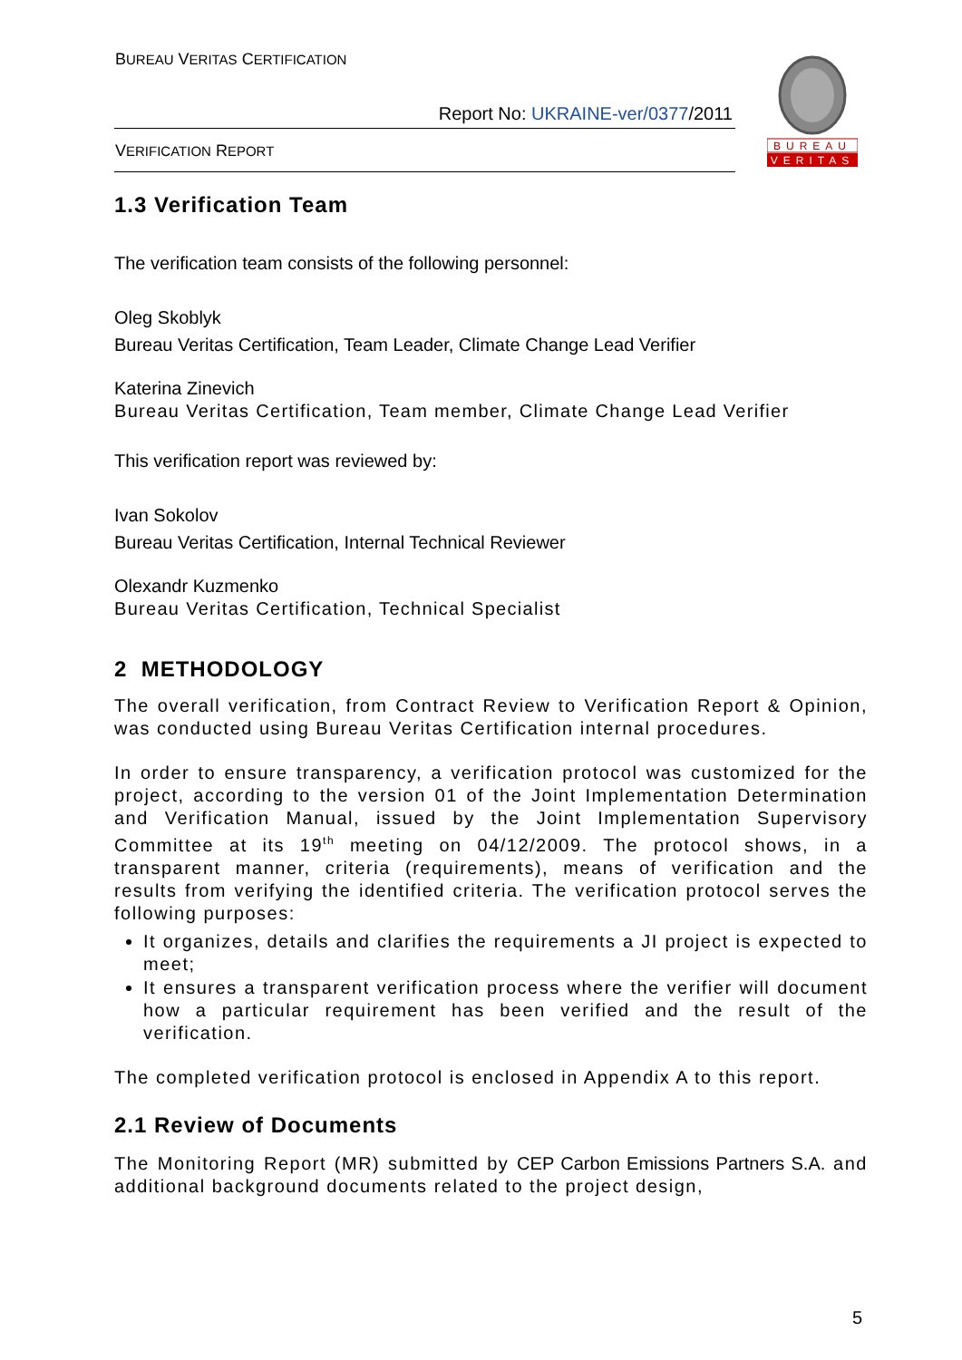BUREAU VERITAS CERTIFICATION
Report No: UKRAINE-ver/0377/2011
VERIFICATION REPORT
BUREAU
VERITAS
1.3 Verification Team
The verification team consists of the following personnel:
Oleg Skoblyk
Bureau Veritas Certification, Team Leader, Climate Change Lead Verifier
Katerina Zinevich
Bureau Veritas Certification, Team member, Climate Change Lead Verifier
This verification report was reviewed by:
Ivan Sokolov
Bureau Veritas Certification, Internal Technical Reviewer
Olexandr Kuzmenko
Bureau Veritas Certification, Technical Specialist
2 METHODOLOGY
The overall verification, from Contract Review to Verification Report & Opinion, was conducted using Bureau Veritas Certification internal procedures.
In order to ensure transparency, a verification protocol was customized for the project, according to the version 01 of the Joint Implementation Determination and Verification Manual, issued by the Joint Implementation Supervisory Committee at its 19<sup>th</sup> meeting on 04/12/2009. The protocol shows, in a transparent manner, criteria (requirements), means of verification and the results from verifying the identified criteria. The verification protocol serves the following purposes:
It organizes, details and clarifies the requirements a JI project is expected to meet;
It ensures a transparent verification process where the verifier will document how a particular requirement has been verified and the result of the verification.
The completed verification protocol is enclosed in Appendix A to this report.
2.1 Review of Documents
The Monitoring Report (MR) submitted by CEP Carbon Emissions Partners S.A. and additional background documents related to the project design,
5